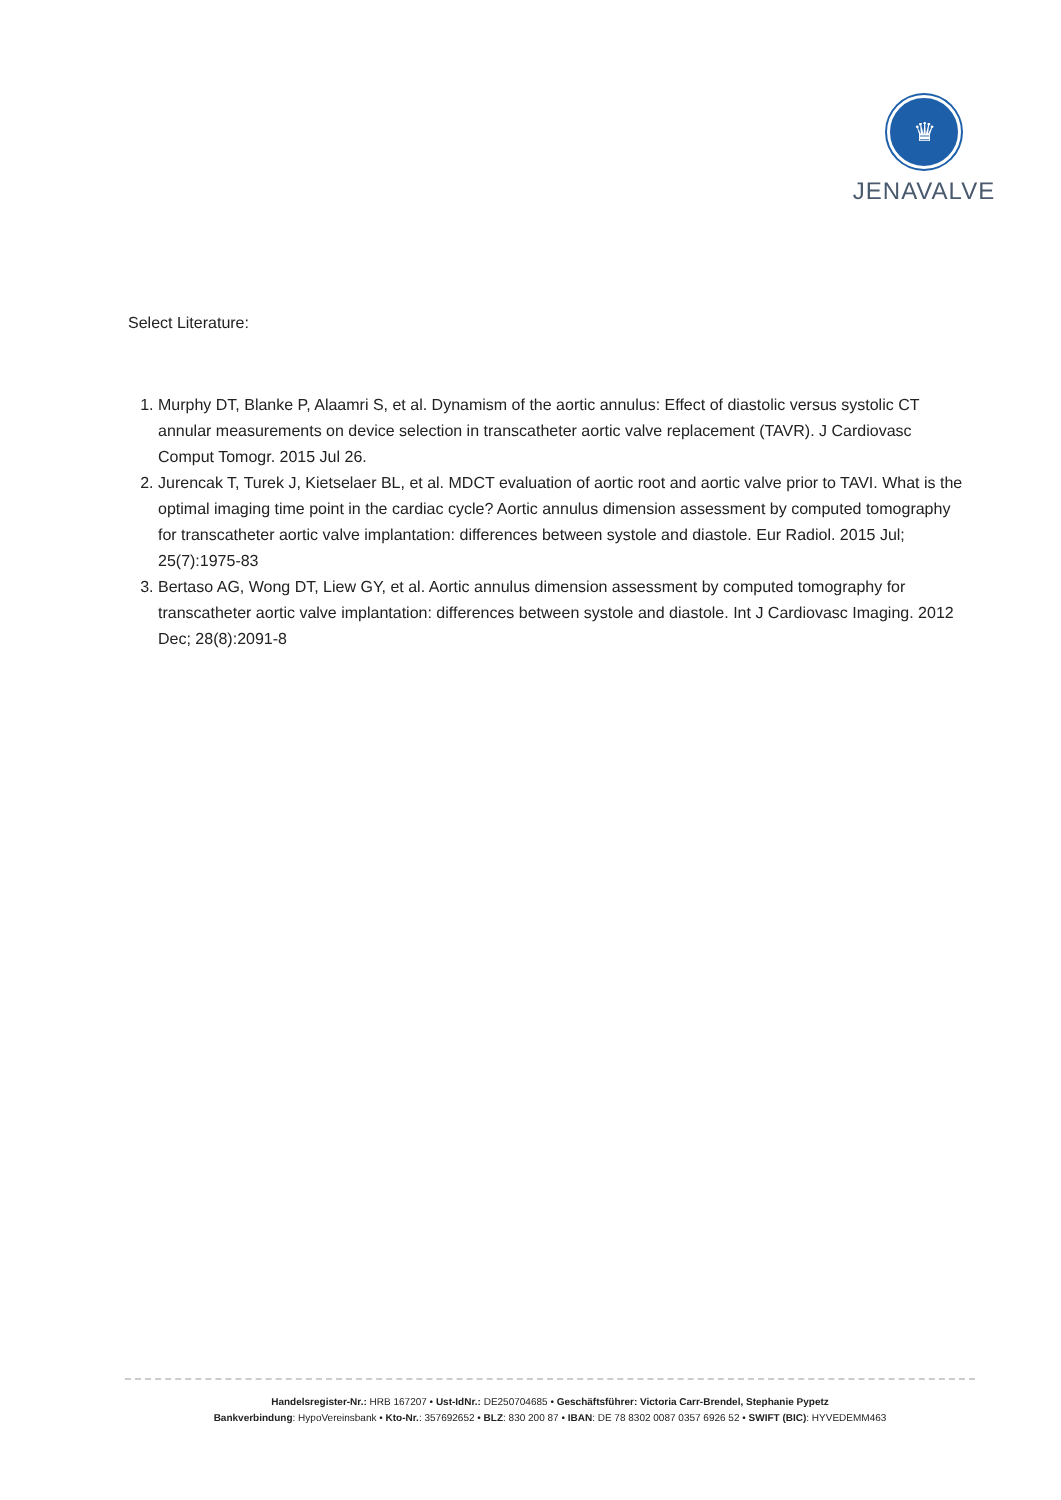♛
JENAVALVE
Select Literature:
1. Murphy DT, Blanke P, Alaamri S, et al. Dynamism of the aortic annulus: Effect of diastolic versus systolic CT annular measurements on device selection in transcatheter aortic valve replacement (TAVR). J Cardiovasc Comput Tomogr. 2015 Jul 26.
2. Jurencak T, Turek J, Kietselaer BL, et al. MDCT evaluation of aortic root and aortic valve prior to TAVI. What is the optimal imaging time point in the cardiac cycle? Aortic annulus dimension assessment by computed tomography for transcatheter aortic valve implantation: differences between systole and diastole. Eur Radiol. 2015 Jul; 25(7):1975-83
3. Bertaso AG, Wong DT, Liew GY, et al. Aortic annulus dimension assessment by computed tomography for transcatheter aortic valve implantation: differences between systole and diastole. Int J Cardiovasc Imaging. 2012 Dec; 28(8):2091-8
Handelsregister-Nr.: HRB 167207 • Ust-IdNr.: DE250704685 • Geschäftsführer: Victoria Carr-Brendel, Stephanie Pypetz
Bankverbindung: HypoVereinsbank • Kto-Nr.: 357692652 • BLZ: 830 200 87 • IBAN: DE 78 8302 0087 0357 6926 52 • SWIFT (BIC): HYVEDEMM463